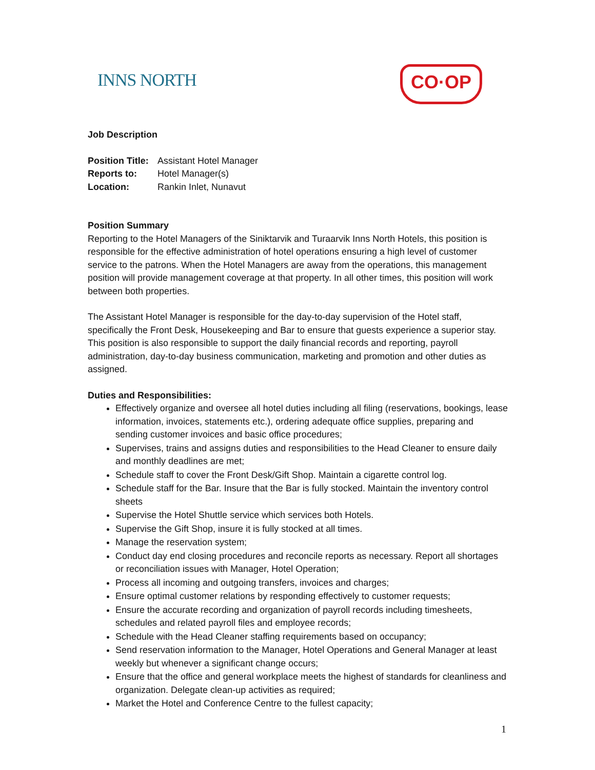INNS NORTH CO·OP
Job Description
Position Title: Assistant Hotel Manager
Reports to: Hotel Manager(s)
Location: Rankin Inlet, Nunavut
Position Summary
Reporting to the Hotel Managers of the Siniktarvik and Turaarvik Inns North Hotels, this position is responsible for the effective administration of hotel operations ensuring a high level of customer service to the patrons. When the Hotel Managers are away from the operations, this management position will provide management coverage at that property. In all other times, this position will work between both properties.
The Assistant Hotel Manager is responsible for the day-to-day supervision of the Hotel staff, specifically the Front Desk, Housekeeping and Bar to ensure that guests experience a superior stay. This position is also responsible to support the daily financial records and reporting, payroll administration, day-to-day business communication, marketing and promotion and other duties as assigned.
Duties and Responsibilities:
Effectively organize and oversee all hotel duties including all filing (reservations, bookings, lease information, invoices, statements etc.), ordering adequate office supplies, preparing and sending customer invoices and basic office procedures;
Supervises, trains and assigns duties and responsibilities to the Head Cleaner to ensure daily and monthly deadlines are met;
Schedule staff to cover the Front Desk/Gift Shop. Maintain a cigarette control log.
Schedule staff for the Bar. Insure that the Bar is fully stocked. Maintain the inventory control sheets
Supervise the Hotel Shuttle service which services both Hotels.
Supervise the Gift Shop, insure it is fully stocked at all times.
Manage the reservation system;
Conduct day end closing procedures and reconcile reports as necessary. Report all shortages or reconciliation issues with Manager, Hotel Operation;
Process all incoming and outgoing transfers, invoices and charges;
Ensure optimal customer relations by responding effectively to customer requests;
Ensure the accurate recording and organization of payroll records including timesheets, schedules and related payroll files and employee records;
Schedule with the Head Cleaner staffing requirements based on occupancy;
Send reservation information to the Manager, Hotel Operations and General Manager at least weekly but whenever a significant change occurs;
Ensure that the office and general workplace meets the highest of standards for cleanliness and organization. Delegate clean-up activities as required;
Market the Hotel and Conference Centre to the fullest capacity;
1